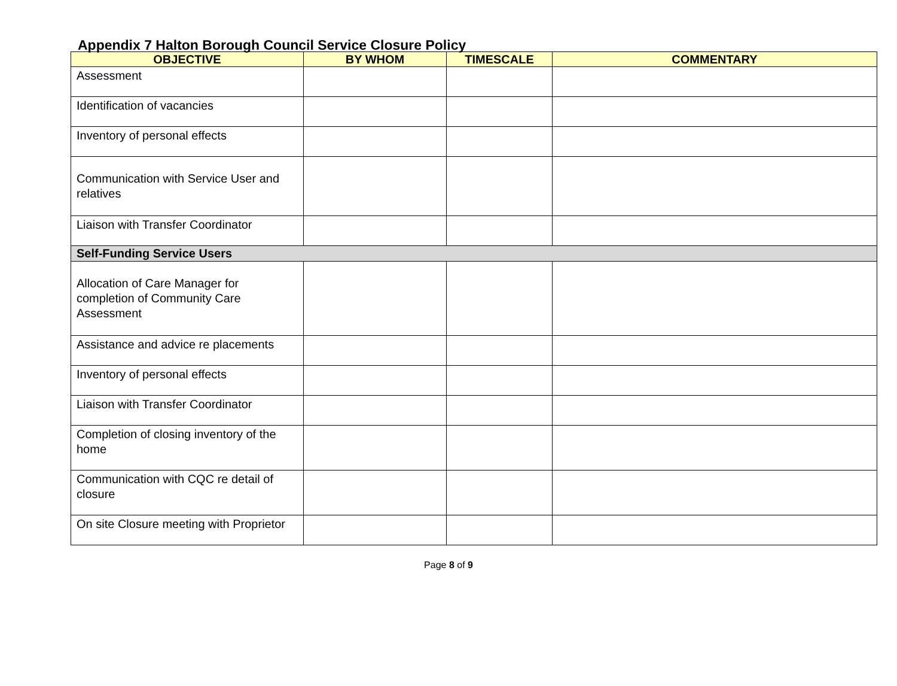Appendix 7 Halton Borough Council Service Closure Policy
| OBJECTIVE | BY WHOM | TIMESCALE | COMMENTARY |
| --- | --- | --- | --- |
| Assessment | | | |
| Identification of vacancies | | | |
| Inventory of personal effects | | | |
| Communication with Service User and relatives | | | |
| Liaison with Transfer Coordinator | | | |
| Self-Funding Service Users | | | |
| Allocation of Care Manager for completion of Community Care Assessment | | | |
| Assistance and advice re placements | | | |
| Inventory of personal effects | | | |
| Liaison with Transfer Coordinator | | | |
| Completion of closing inventory of the home | | | |
| Communication with CQC re detail of closure | | | |
| On site Closure meeting with Proprietor | | | |
Page 8 of 9